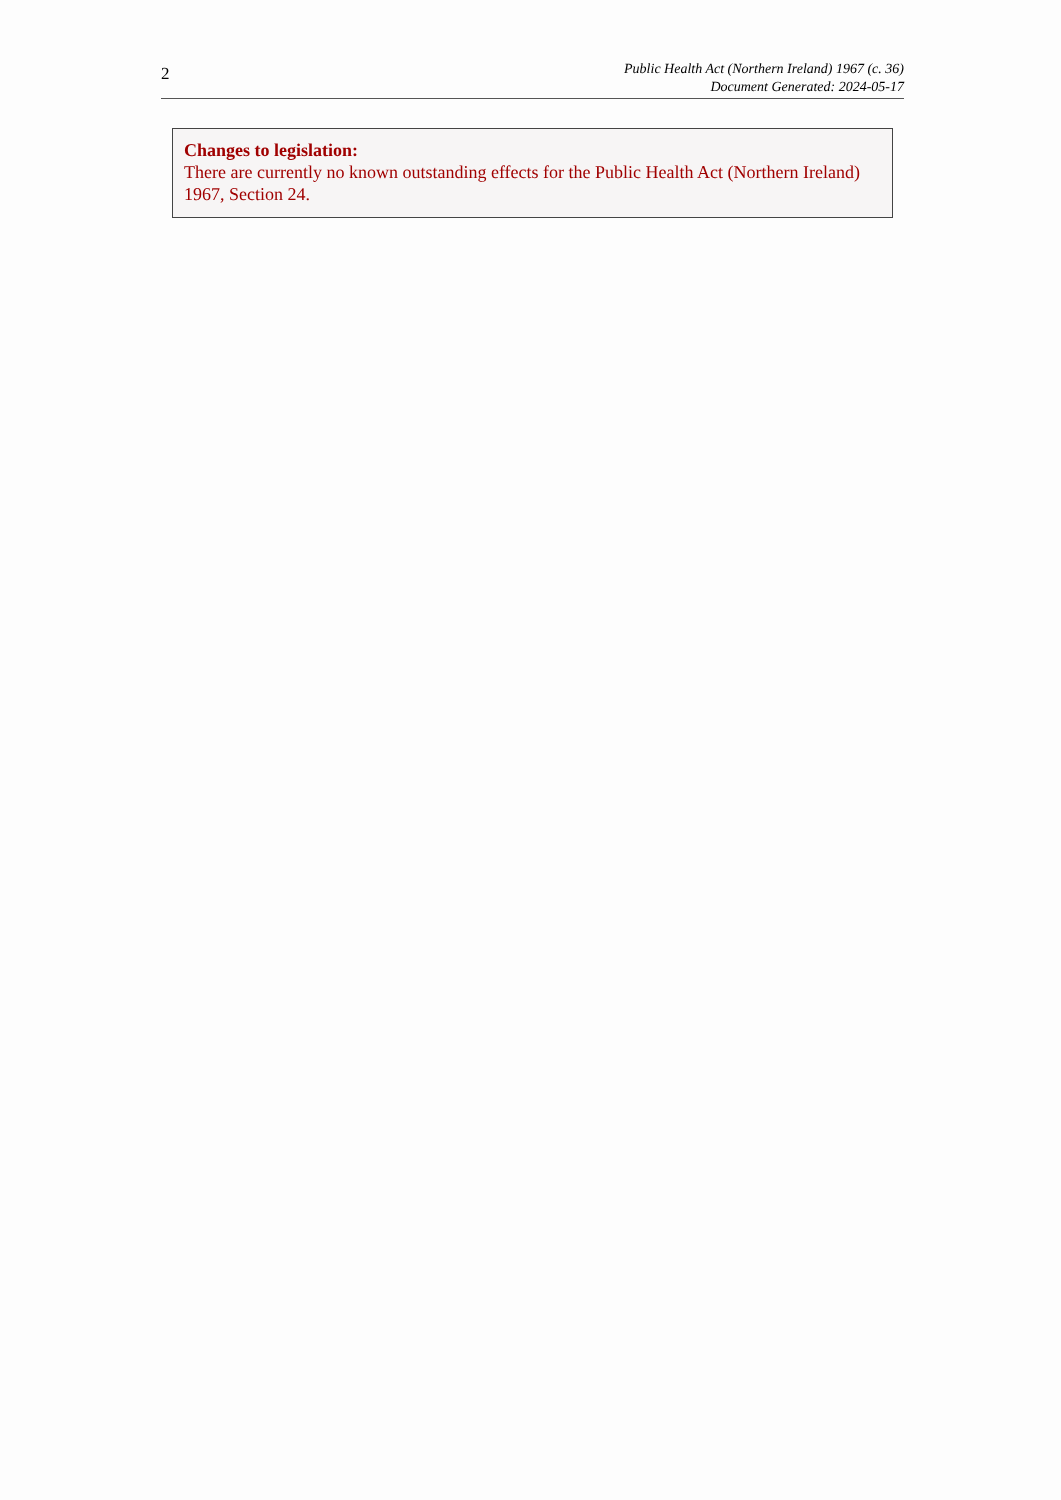2
Public Health Act (Northern Ireland) 1967 (c. 36)
Document Generated: 2024-05-17
Changes to legislation:
There are currently no known outstanding effects for the Public Health Act (Northern Ireland) 1967, Section 24.